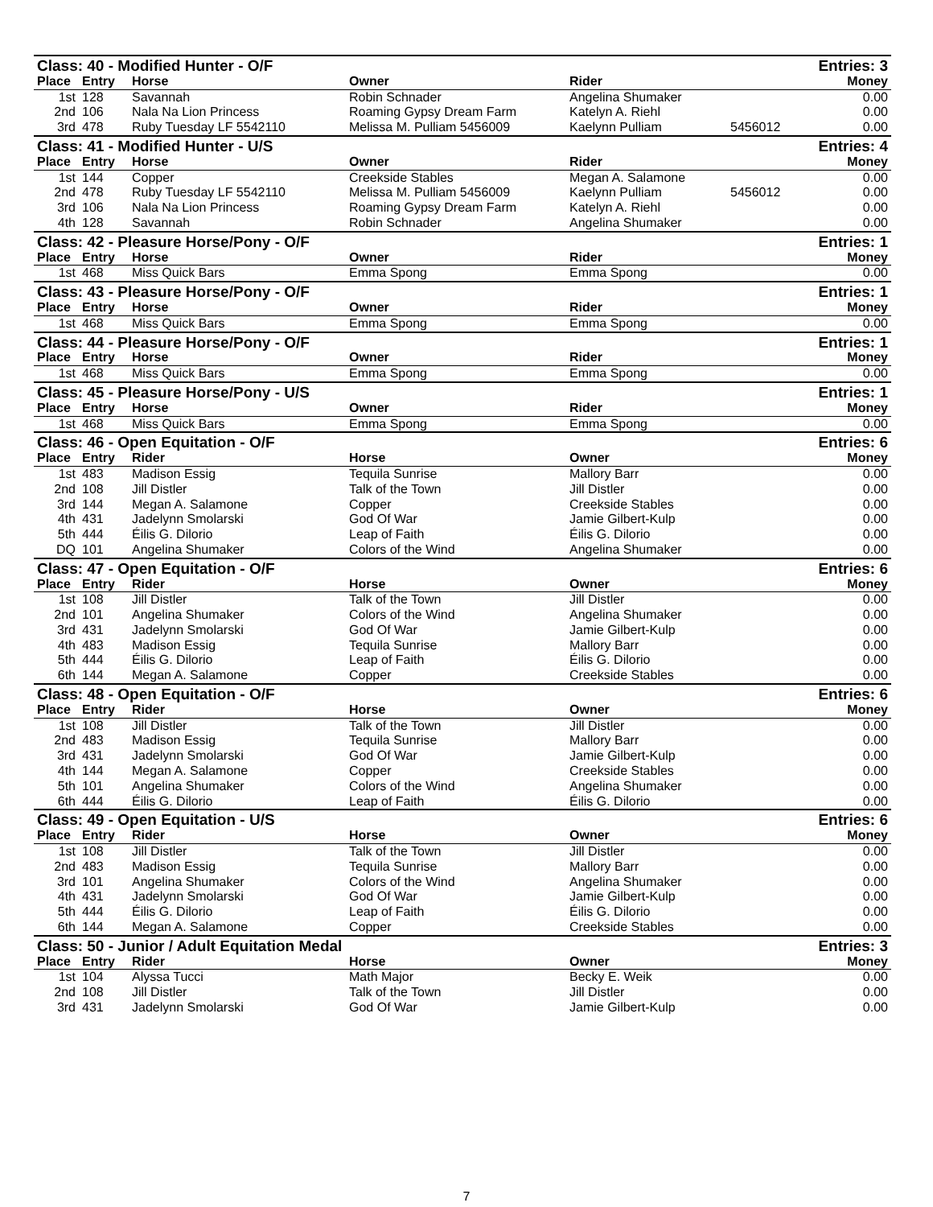| Class: 40 - Modified Hunter - O/F | | | | | | Entries: 3 |
| Place | Entry | Horse | Owner | Rider | | Money |
| 1st | 128 | Savannah | Robin Schnader | Angelina Shumaker | | 0.00 |
| 2nd | 106 | Nala Na Lion Princess | Roaming Gypsy Dream Farm | Katelyn A. Riehl | | 0.00 |
| 3rd | 478 | Ruby Tuesday LF 5542110 | Melissa M. Pulliam 5456009 | Kaelynn Pulliam | 5456012 | 0.00 |
| Class: 41 - Modified Hunter - U/S | | | | | | Entries: 4 |
| Place | Entry | Horse | Owner | Rider | | Money |
| 1st | 144 | Copper | Creekside Stables | Megan A. Salamone | | 0.00 |
| 2nd | 478 | Ruby Tuesday LF 5542110 | Melissa M. Pulliam 5456009 | Kaelynn Pulliam | 5456012 | 0.00 |
| 3rd | 106 | Nala Na Lion Princess | Roaming Gypsy Dream Farm | Katelyn A. Riehl | | 0.00 |
| 4th | 128 | Savannah | Robin Schnader | Angelina Shumaker | | 0.00 |
| Class: 42 - Pleasure Horse/Pony - O/F | | | | | | Entries: 1 |
| Place | Entry | Horse | Owner | Rider | | Money |
| 1st | 468 | Miss Quick Bars | Emma Spong | Emma Spong | | 0.00 |
| Class: 43 - Pleasure Horse/Pony - O/F | | | | | | Entries: 1 |
| Place | Entry | Horse | Owner | Rider | | Money |
| 1st | 468 | Miss Quick Bars | Emma Spong | Emma Spong | | 0.00 |
| Class: 44 - Pleasure Horse/Pony - O/F | | | | | | Entries: 1 |
| Place | Entry | Horse | Owner | Rider | | Money |
| 1st | 468 | Miss Quick Bars | Emma Spong | Emma Spong | | 0.00 |
| Class: 45 - Pleasure Horse/Pony - U/S | | | | | | Entries: 1 |
| Place | Entry | Horse | Owner | Rider | | Money |
| 1st | 468 | Miss Quick Bars | Emma Spong | Emma Spong | | 0.00 |
| Class: 46 - Open Equitation - O/F | | | | | | Entries: 6 |
| Place | Entry | Rider | Horse | Owner | | Money |
| 1st | 483 | Madison Essig | Tequila Sunrise | Mallory Barr | | 0.00 |
| 2nd | 108 | Jill Distler | Talk of the Town | Jill Distler | | 0.00 |
| 3rd | 144 | Megan A. Salamone | Copper | Creekside Stables | | 0.00 |
| 4th | 431 | Jadelynn Smolarski | God Of War | Jamie Gilbert-Kulp | | 0.00 |
| 5th | 444 | Éilis G. Dilorio | Leap of Faith | Éilis G. Dilorio | | 0.00 |
| DQ | 101 | Angelina Shumaker | Colors of the Wind | Angelina Shumaker | | 0.00 |
| Class: 47 - Open Equitation - O/F | | | | | | Entries: 6 |
| Place | Entry | Rider | Horse | Owner | | Money |
| 1st | 108 | Jill Distler | Talk of the Town | Jill Distler | | 0.00 |
| 2nd | 101 | Angelina Shumaker | Colors of the Wind | Angelina Shumaker | | 0.00 |
| 3rd | 431 | Jadelynn Smolarski | God Of War | Jamie Gilbert-Kulp | | 0.00 |
| 4th | 483 | Madison Essig | Tequila Sunrise | Mallory Barr | | 0.00 |
| 5th | 444 | Éilis G. Dilorio | Leap of Faith | Éilis G. Dilorio | | 0.00 |
| 6th | 144 | Megan A. Salamone | Copper | Creekside Stables | | 0.00 |
| Class: 48 - Open Equitation - O/F | | | | | | Entries: 6 |
| Place | Entry | Rider | Horse | Owner | | Money |
| 1st | 108 | Jill Distler | Talk of the Town | Jill Distler | | 0.00 |
| 2nd | 483 | Madison Essig | Tequila Sunrise | Mallory Barr | | 0.00 |
| 3rd | 431 | Jadelynn Smolarski | God Of War | Jamie Gilbert-Kulp | | 0.00 |
| 4th | 144 | Megan A. Salamone | Copper | Creekside Stables | | 0.00 |
| 5th | 101 | Angelina Shumaker | Colors of the Wind | Angelina Shumaker | | 0.00 |
| 6th | 444 | Éilis G. Dilorio | Leap of Faith | Éilis G. Dilorio | | 0.00 |
| Class: 49 - Open Equitation - U/S | | | | | | Entries: 6 |
| Place | Entry | Rider | Horse | Owner | | Money |
| 1st | 108 | Jill Distler | Talk of the Town | Jill Distler | | 0.00 |
| 2nd | 483 | Madison Essig | Tequila Sunrise | Mallory Barr | | 0.00 |
| 3rd | 101 | Angelina Shumaker | Colors of the Wind | Angelina Shumaker | | 0.00 |
| 4th | 431 | Jadelynn Smolarski | God Of War | Jamie Gilbert-Kulp | | 0.00 |
| 5th | 444 | Éilis G. Dilorio | Leap of Faith | Éilis G. Dilorio | | 0.00 |
| 6th | 144 | Megan A. Salamone | Copper | Creekside Stables | | 0.00 |
| Class: 50 - Junior / Adult Equitation Medal | | | | | | Entries: 3 |
| Place | Entry | Rider | Horse | Owner | | Money |
| 1st | 104 | Alyssa Tucci | Math Major | Becky E. Weik | | 0.00 |
| 2nd | 108 | Jill Distler | Talk of the Town | Jill Distler | | 0.00 |
| 3rd | 431 | Jadelynn Smolarski | God Of War | Jamie Gilbert-Kulp | | 0.00 |
7